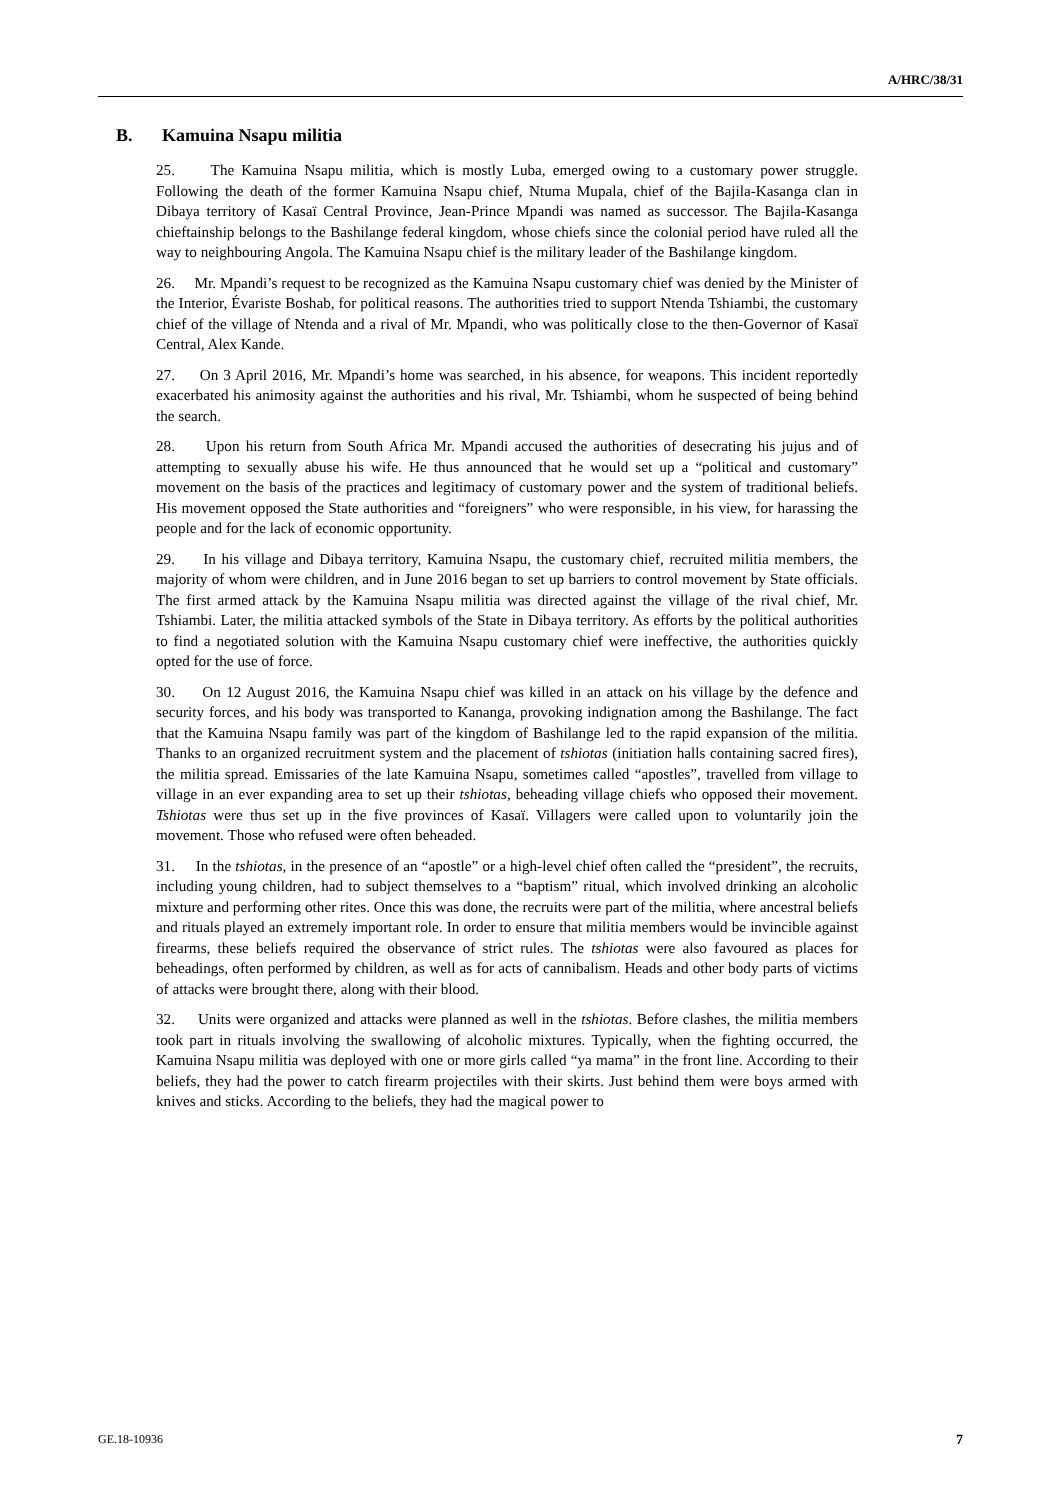A/HRC/38/31
B. Kamuina Nsapu militia
25. The Kamuina Nsapu militia, which is mostly Luba, emerged owing to a customary power struggle. Following the death of the former Kamuina Nsapu chief, Ntuma Mupala, chief of the Bajila-Kasanga clan in Dibaya territory of Kasaï Central Province, Jean-Prince Mpandi was named as successor. The Bajila-Kasanga chieftainship belongs to the Bashilange federal kingdom, whose chiefs since the colonial period have ruled all the way to neighbouring Angola. The Kamuina Nsapu chief is the military leader of the Bashilange kingdom.
26. Mr. Mpandi’s request to be recognized as the Kamuina Nsapu customary chief was denied by the Minister of the Interior, Évariste Boshab, for political reasons. The authorities tried to support Ntenda Tshiambi, the customary chief of the village of Ntenda and a rival of Mr. Mpandi, who was politically close to the then-Governor of Kasaï Central, Alex Kande.
27. On 3 April 2016, Mr. Mpandi’s home was searched, in his absence, for weapons. This incident reportedly exacerbated his animosity against the authorities and his rival, Mr. Tshiambi, whom he suspected of being behind the search.
28. Upon his return from South Africa Mr. Mpandi accused the authorities of desecrating his jujus and of attempting to sexually abuse his wife. He thus announced that he would set up a “political and customary” movement on the basis of the practices and legitimacy of customary power and the system of traditional beliefs. His movement opposed the State authorities and “foreigners” who were responsible, in his view, for harassing the people and for the lack of economic opportunity.
29. In his village and Dibaya territory, Kamuina Nsapu, the customary chief, recruited militia members, the majority of whom were children, and in June 2016 began to set up barriers to control movement by State officials. The first armed attack by the Kamuina Nsapu militia was directed against the village of the rival chief, Mr. Tshiambi. Later, the militia attacked symbols of the State in Dibaya territory. As efforts by the political authorities to find a negotiated solution with the Kamuina Nsapu customary chief were ineffective, the authorities quickly opted for the use of force.
30. On 12 August 2016, the Kamuina Nsapu chief was killed in an attack on his village by the defence and security forces, and his body was transported to Kananga, provoking indignation among the Bashilange. The fact that the Kamuina Nsapu family was part of the kingdom of Bashilange led to the rapid expansion of the militia. Thanks to an organized recruitment system and the placement of tshiotas (initiation halls containing sacred fires), the militia spread. Emissaries of the late Kamuina Nsapu, sometimes called “apostles”, travelled from village to village in an ever expanding area to set up their tshiotas, beheading village chiefs who opposed their movement. Tshiotas were thus set up in the five provinces of Kasaï. Villagers were called upon to voluntarily join the movement. Those who refused were often beheaded.
31. In the tshiotas, in the presence of an “apostle” or a high-level chief often called the “president”, the recruits, including young children, had to subject themselves to a “baptism” ritual, which involved drinking an alcoholic mixture and performing other rites. Once this was done, the recruits were part of the militia, where ancestral beliefs and rituals played an extremely important role. In order to ensure that militia members would be invincible against firearms, these beliefs required the observance of strict rules. The tshiotas were also favoured as places for beheadings, often performed by children, as well as for acts of cannibalism. Heads and other body parts of victims of attacks were brought there, along with their blood.
32. Units were organized and attacks were planned as well in the tshiotas. Before clashes, the militia members took part in rituals involving the swallowing of alcoholic mixtures. Typically, when the fighting occurred, the Kamuina Nsapu militia was deployed with one or more girls called “ya mama” in the front line. According to their beliefs, they had the power to catch firearm projectiles with their skirts. Just behind them were boys armed with knives and sticks. According to the beliefs, they had the magical power to
GE.18-10936 7